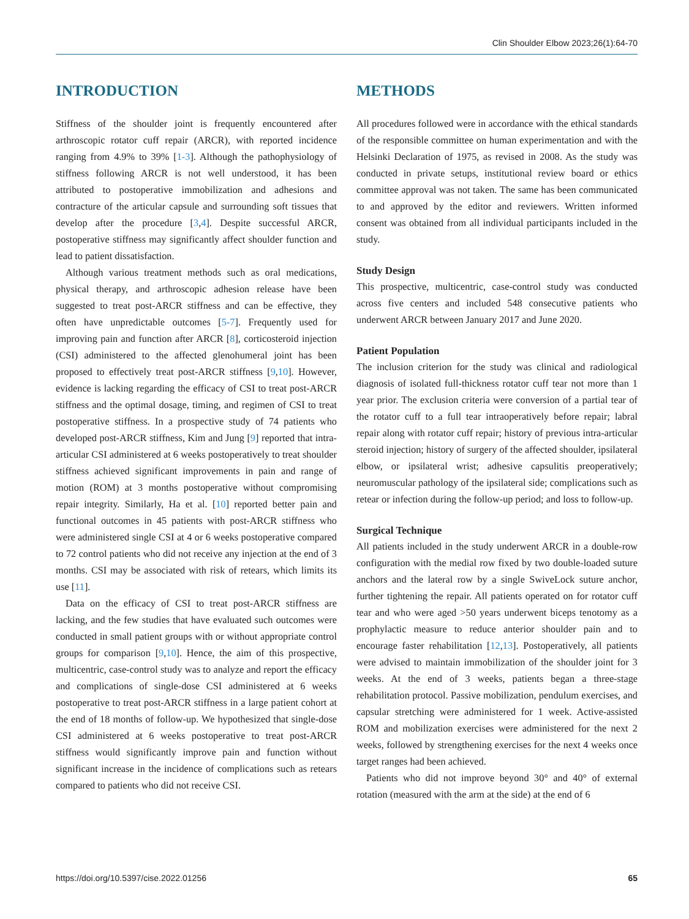Clin Shoulder Elbow 2023;26(1):64-70
INTRODUCTION
Stiffness of the shoulder joint is frequently encountered after arthroscopic rotator cuff repair (ARCR), with reported incidence ranging from 4.9% to 39% [1-3]. Although the pathophysiology of stiffness following ARCR is not well understood, it has been attributed to postoperative immobilization and adhesions and contracture of the articular capsule and surrounding soft tissues that develop after the procedure [3,4]. Despite successful ARCR, postoperative stiffness may significantly affect shoulder function and lead to patient dissatisfaction.
Although various treatment methods such as oral medications, physical therapy, and arthroscopic adhesion release have been suggested to treat post-ARCR stiffness and can be effective, they often have unpredictable outcomes [5-7]. Frequently used for improving pain and function after ARCR [8], corticosteroid injection (CSI) administered to the affected glenohumeral joint has been proposed to effectively treat post-ARCR stiffness [9,10]. However, evidence is lacking regarding the efficacy of CSI to treat post-ARCR stiffness and the optimal dosage, timing, and regimen of CSI to treat postoperative stiffness. In a prospective study of 74 patients who developed post-ARCR stiffness, Kim and Jung [9] reported that intra-articular CSI administered at 6 weeks postoperatively to treat shoulder stiffness achieved significant improvements in pain and range of motion (ROM) at 3 months postoperative without compromising repair integrity. Similarly, Ha et al. [10] reported better pain and functional outcomes in 45 patients with post-ARCR stiffness who were administered single CSI at 4 or 6 weeks postoperative compared to 72 control patients who did not receive any injection at the end of 3 months. CSI may be associated with risk of retears, which limits its use [11].
Data on the efficacy of CSI to treat post-ARCR stiffness are lacking, and the few studies that have evaluated such outcomes were conducted in small patient groups with or without appropriate control groups for comparison [9,10]. Hence, the aim of this prospective, multicentric, case-control study was to analyze and report the efficacy and complications of single-dose CSI administered at 6 weeks postoperative to treat post-ARCR stiffness in a large patient cohort at the end of 18 months of follow-up. We hypothesized that single-dose CSI administered at 6 weeks postoperative to treat post-ARCR stiffness would significantly improve pain and function without significant increase in the incidence of complications such as retears compared to patients who did not receive CSI.
METHODS
All procedures followed were in accordance with the ethical standards of the responsible committee on human experimentation and with the Helsinki Declaration of 1975, as revised in 2008. As the study was conducted in private setups, institutional review board or ethics committee approval was not taken. The same has been communicated to and approved by the editor and reviewers. Written informed consent was obtained from all individual participants included in the study.
Study Design
This prospective, multicentric, case-control study was conducted across five centers and included 548 consecutive patients who underwent ARCR between January 2017 and June 2020.
Patient Population
The inclusion criterion for the study was clinical and radiological diagnosis of isolated full-thickness rotator cuff tear not more than 1 year prior. The exclusion criteria were conversion of a partial tear of the rotator cuff to a full tear intraoperatively before repair; labral repair along with rotator cuff repair; history of previous intra-articular steroid injection; history of surgery of the affected shoulder, ipsilateral elbow, or ipsilateral wrist; adhesive capsulitis preoperatively; neuromuscular pathology of the ipsilateral side; complications such as retear or infection during the follow-up period; and loss to follow-up.
Surgical Technique
All patients included in the study underwent ARCR in a double-row configuration with the medial row fixed by two double-loaded suture anchors and the lateral row by a single SwiveLock suture anchor, further tightening the repair. All patients operated on for rotator cuff tear and who were aged >50 years underwent biceps tenotomy as a prophylactic measure to reduce anterior shoulder pain and to encourage faster rehabilitation [12,13]. Postoperatively, all patients were advised to maintain immobilization of the shoulder joint for 3 weeks. At the end of 3 weeks, patients began a three-stage rehabilitation protocol. Passive mobilization, pendulum exercises, and capsular stretching were administered for 1 week. Active-assisted ROM and mobilization exercises were administered for the next 2 weeks, followed by strengthening exercises for the next 4 weeks once target ranges had been achieved.
Patients who did not improve beyond 30° and 40° of external rotation (measured with the arm at the side) at the end of 6
https://doi.org/10.5397/cise.2022.01256 65